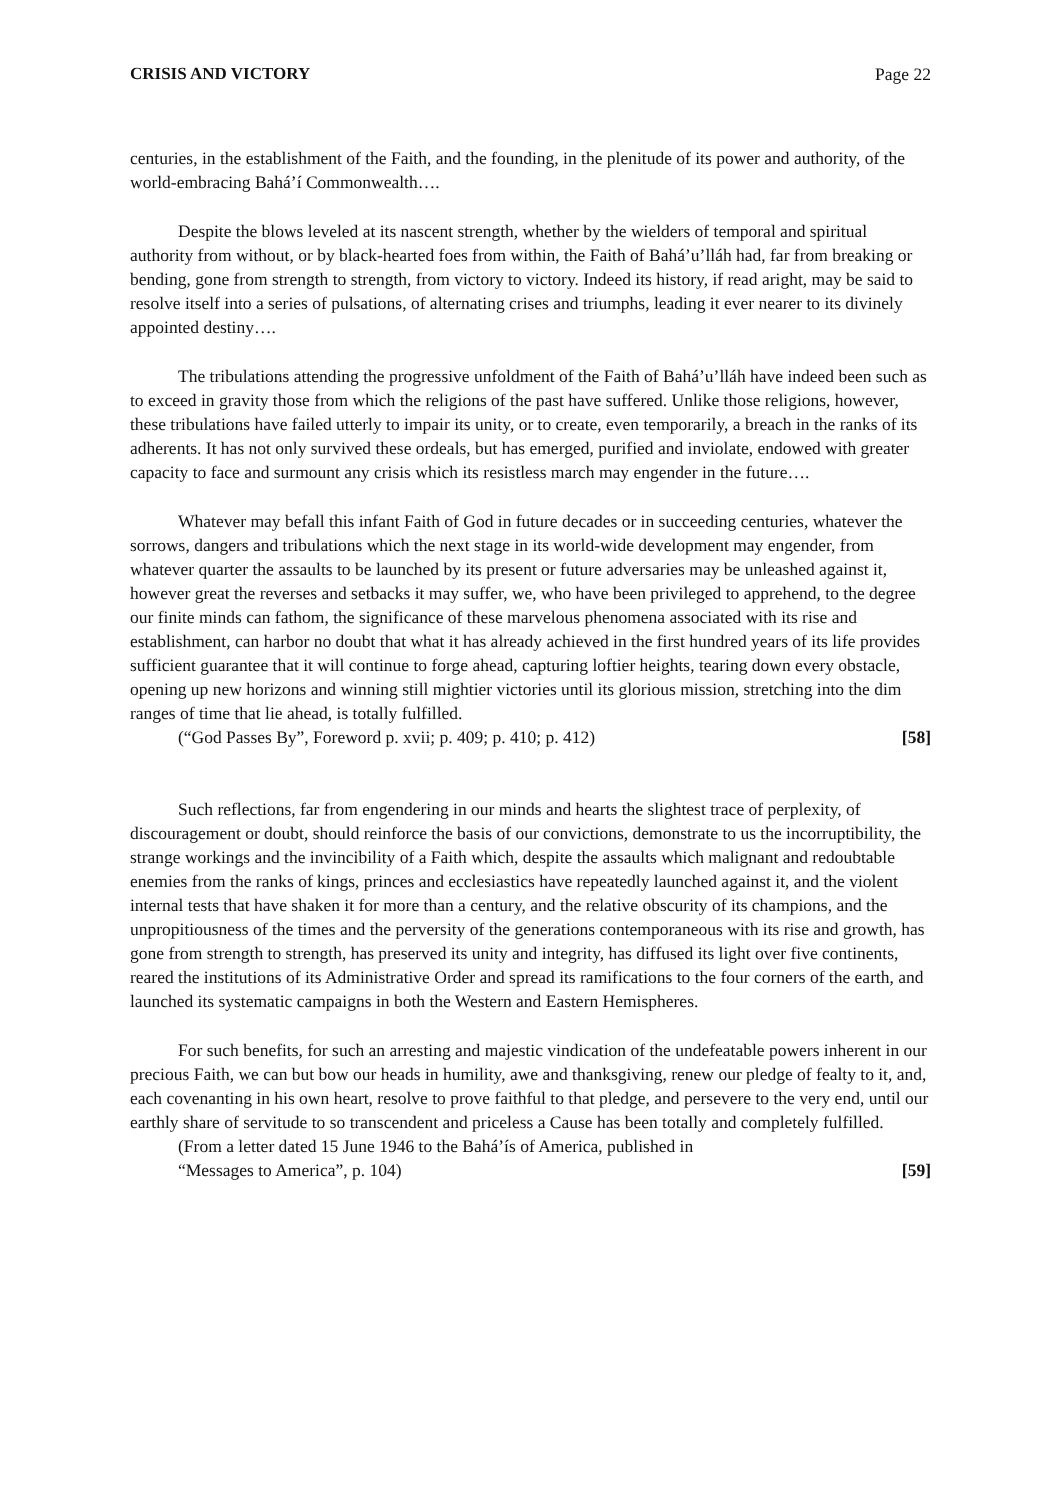CRISIS AND VICTORY Page 22
centuries, in the establishment of the Faith, and the founding, in the plenitude of its power and authority, of the world-embracing Bahá’í Commonwealth….
Despite the blows leveled at its nascent strength, whether by the wielders of temporal and spiritual authority from without, or by black-hearted foes from within, the Faith of Bahá’u’lláh had, far from breaking or bending, gone from strength to strength, from victory to victory. Indeed its history, if read aright, may be said to resolve itself into a series of pulsations, of alternating crises and triumphs, leading it ever nearer to its divinely appointed destiny….
The tribulations attending the progressive unfoldment of the Faith of Bahá’u’lláh have indeed been such as to exceed in gravity those from which the religions of the past have suffered. Unlike those religions, however, these tribulations have failed utterly to impair its unity, or to create, even temporarily, a breach in the ranks of its adherents. It has not only survived these ordeals, but has emerged, purified and inviolate, endowed with greater capacity to face and surmount any crisis which its resistless march may engender in the future….
Whatever may befall this infant Faith of God in future decades or in succeeding centuries, whatever the sorrows, dangers and tribulations which the next stage in its world-wide development may engender, from whatever quarter the assaults to be launched by its present or future adversaries may be unleashed against it, however great the reverses and setbacks it may suffer, we, who have been privileged to apprehend, to the degree our finite minds can fathom, the significance of these marvelous phenomena associated with its rise and establishment, can harbor no doubt that what it has already achieved in the first hundred years of its life provides sufficient guarantee that it will continue to forge ahead, capturing loftier heights, tearing down every obstacle, opening up new horizons and winning still mightier victories until its glorious mission, stretching into the dim ranges of time that lie ahead, is totally fulfilled.
(“God Passes By”, Foreword p. xvii; p. 409; p. 410; p. 412) [58]
Such reflections, far from engendering in our minds and hearts the slightest trace of perplexity, of discouragement or doubt, should reinforce the basis of our convictions, demonstrate to us the incorruptibility, the strange workings and the invincibility of a Faith which, despite the assaults which malignant and redoubtable enemies from the ranks of kings, princes and ecclesiastics have repeatedly launched against it, and the violent internal tests that have shaken it for more than a century, and the relative obscurity of its champions, and the unpropitiousness of the times and the perversity of the generations contemporaneous with its rise and growth, has gone from strength to strength, has preserved its unity and integrity, has diffused its light over five continents, reared the institutions of its Administrative Order and spread its ramifications to the four corners of the earth, and launched its systematic campaigns in both the Western and Eastern Hemispheres.
For such benefits, for such an arresting and majestic vindication of the undefeatable powers inherent in our precious Faith, we can but bow our heads in humility, awe and thanksgiving, renew our pledge of fealty to it, and, each covenanting in his own heart, resolve to prove faithful to that pledge, and persevere to the very end, until our earthly share of servitude to so transcendent and priceless a Cause has been totally and completely fulfilled.
(From a letter dated 15 June 1946 to the Bahá’ís of America, published in
“Messages to America”, p. 104) [59]